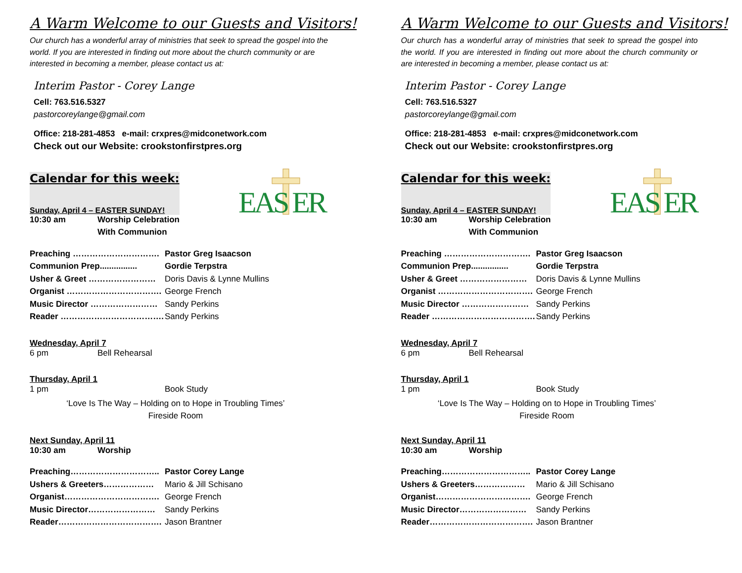A Warm Welcome to our Guests and Visitors!
Our church has a wonderful array of ministries that seek to spread the gospel into the world. If you are interested in finding out more about the church community or are interested in becoming a member, please contact us at:
Interim Pastor - Corey Lange
Cell: 763.516.5327
pastorcoreylange@gmail.com
Office: 218-281-4853 e-mail: crxpres@midconetwork.com
Check out our Website: crookstonfirstpres.org
Calendar for this week:
EAS ER
Sunday, April 4 – EASTER SUNDAY!
| 10:30 am | Worship Celebration |
| | With Communion |
| Preaching …………………………. | Pastor Greg Isaacson |
| Communion Prep................ | Gordie Terpstra |
| Usher & Greet …………………… | Doris Davis & Lynne Mullins |
| Organist ……………………………. | George French |
| Music Director …………………… | Sandy Perkins |
| Reader ………………………………. | Sandy Perkins |
Wednesday, April 7
| 6 pm | Bell Rehearsal |
Thursday, April 1
| 1 pm | Book Study |
‘Love Is The Way – Holding on to Hope in Troubling Times’
Fireside Room
Next Sunday, April 11
| 10:30 am | Worship |
| Preaching………………………….. | Pastor Corey Lange |
| Ushers & Greeters……………… | Mario & Jill Schisano |
| Organist……………………………. | George French |
| Music Director…………………… | Sandy Perkins |
| Reader………………………………. | Jason Brantner |
A Warm Welcome to our Guests and Visitors!
Our church has a wonderful array of ministries that seek to spread the gospel into the world. If you are interested in finding out more about the church community or are interested in becoming a member, please contact us at:
Interim Pastor - Corey Lange
Cell: 763.516.5327
pastorcoreylange@gmail.com
Office: 218-281-4853 e-mail: crxpres@midconetwork.com
Check out our Website: crookstonfirstpres.org
Calendar for this week:
EAS ER
Sunday, April 4 – EASTER SUNDAY!
| 10:30 am | Worship Celebration |
| | With Communion |
| Preaching …………………………. | Pastor Greg Isaacson |
| Communion Prep................ | Gordie Terpstra |
| Usher & Greet …………………… | Doris Davis & Lynne Mullins |
| Organist ……………………………. | George French |
| Music Director …………………… | Sandy Perkins |
| Reader ………………………………. | Sandy Perkins |
Wednesday, April 7
| 6 pm | Bell Rehearsal |
Thursday, April 1
| 1 pm | Book Study |
‘Love Is The Way – Holding on to Hope in Troubling Times’
Fireside Room
Next Sunday, April 11
| 10:30 am | Worship |
| Preaching………………………….. | Pastor Corey Lange |
| Ushers & Greeters……………… | Mario & Jill Schisano |
| Organist……………………………. | George French |
| Music Director…………………… | Sandy Perkins |
| Reader………………………………. | Jason Brantner |